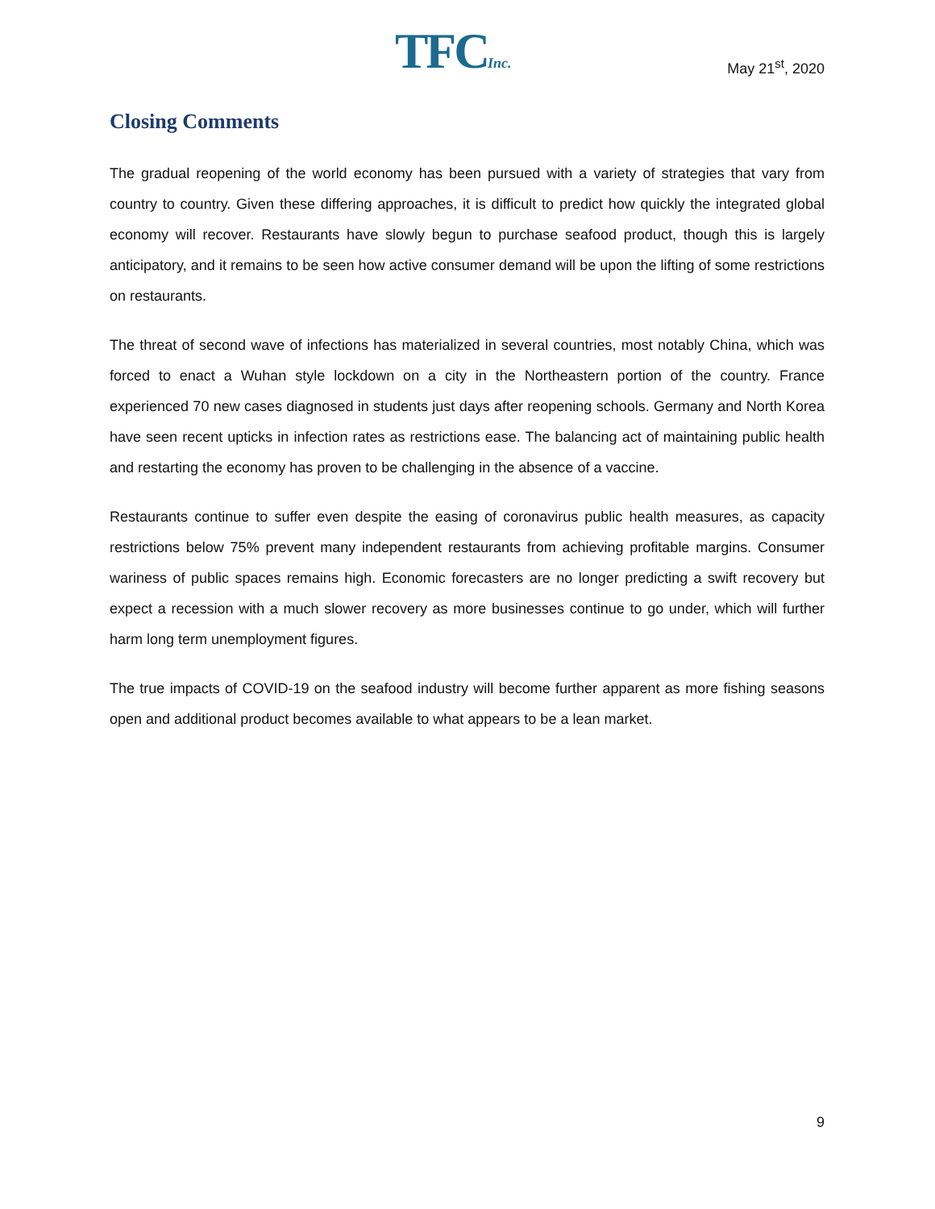TFCInc. May 21<sup>st</sup>, 2020
Closing Comments
The gradual reopening of the world economy has been pursued with a variety of strategies that vary from country to country. Given these differing approaches, it is difficult to predict how quickly the integrated global economy will recover. Restaurants have slowly begun to purchase seafood product, though this is largely anticipatory, and it remains to be seen how active consumer demand will be upon the lifting of some restrictions on restaurants.
The threat of second wave of infections has materialized in several countries, most notably China, which was forced to enact a Wuhan style lockdown on a city in the Northeastern portion of the country. France experienced 70 new cases diagnosed in students just days after reopening schools. Germany and North Korea have seen recent upticks in infection rates as restrictions ease. The balancing act of maintaining public health and restarting the economy has proven to be challenging in the absence of a vaccine.
Restaurants continue to suffer even despite the easing of coronavirus public health measures, as capacity restrictions below 75% prevent many independent restaurants from achieving profitable margins. Consumer wariness of public spaces remains high. Economic forecasters are no longer predicting a swift recovery but expect a recession with a much slower recovery as more businesses continue to go under, which will further harm long term unemployment figures.
The true impacts of COVID-19 on the seafood industry will become further apparent as more fishing seasons open and additional product becomes available to what appears to be a lean market.
9